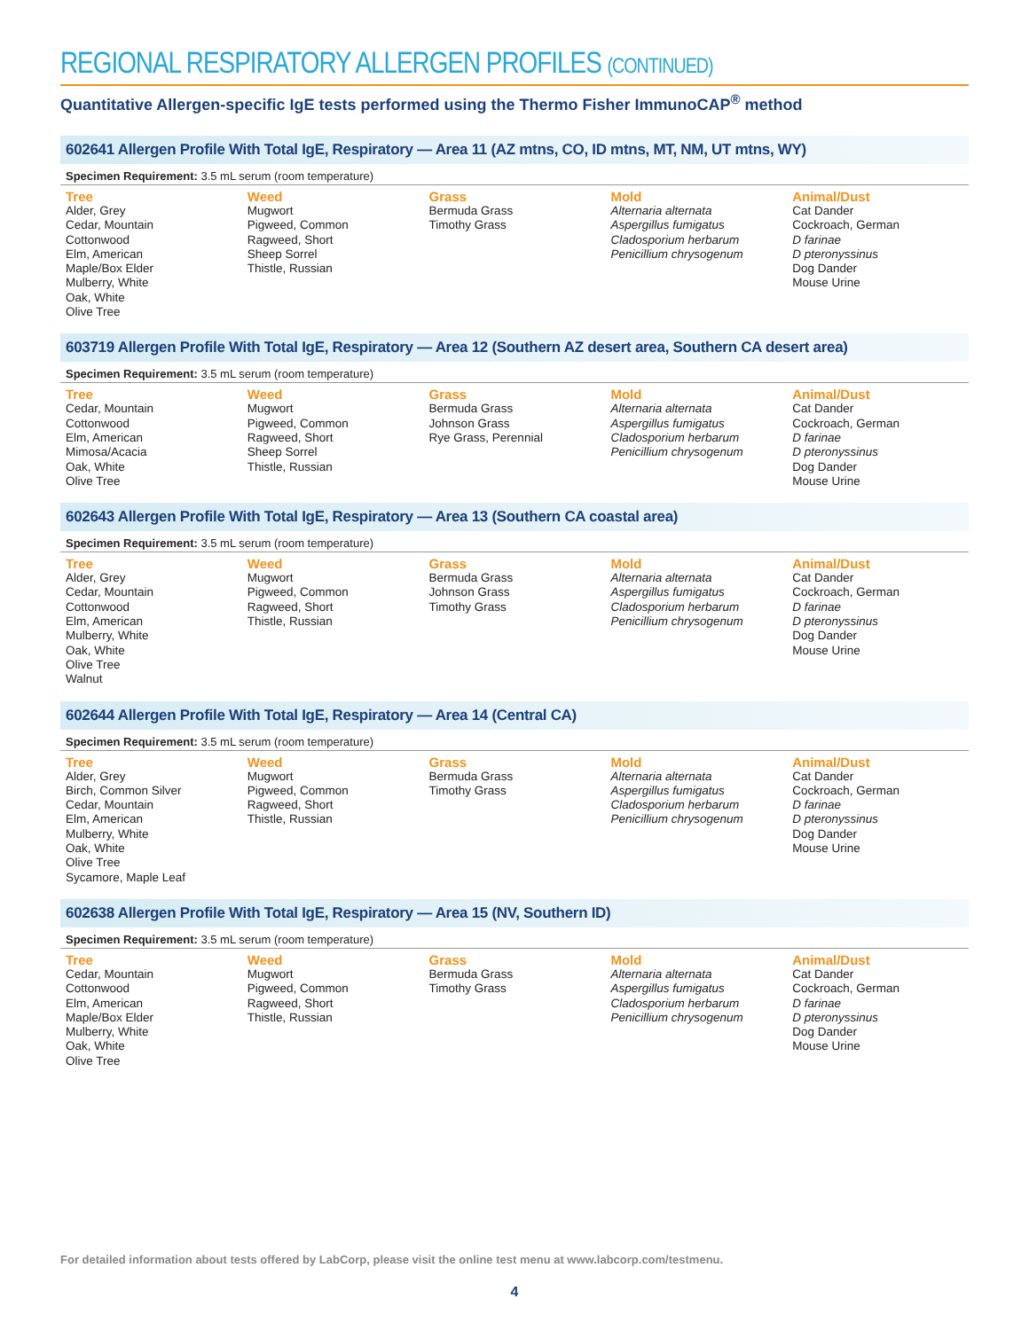REGIONAL RESPIRATORY ALLERGEN PROFILES (CONTINUED)
Quantitative Allergen-specific IgE tests performed using the Thermo Fisher ImmunoCAP<sup>®</sup> method
602641 Allergen Profile With Total IgE, Respiratory — Area 11 (AZ mtns, CO, ID mtns, MT, NM, UT mtns, WY)
Specimen Requirement: 3.5 mL serum (room temperature)
| Tree | Weed | Grass | Mold | Animal/Dust |
| --- | --- | --- | --- | --- |
| Alder, Grey Cedar, Mountain Cottonwood Elm, American Maple/Box Elder Mulberry, White Oak, White Olive Tree | Mugwort Pigweed, Common Ragweed, Short Sheep Sorrel Thistle, Russian | Bermuda Grass Timothy Grass | Alternaria alternata Aspergillus fumigatus Cladosporium herbarum Penicillium chrysogenum | Cat Dander Cockroach, German D farinae D pteronyssinus Dog Dander Mouse Urine |
603719 Allergen Profile With Total IgE, Respiratory — Area 12 (Southern AZ desert area, Southern CA desert area)
Specimen Requirement: 3.5 mL serum (room temperature)
| Tree | Weed | Grass | Mold | Animal/Dust |
| --- | --- | --- | --- | --- |
| Cedar, Mountain Cottonwood Elm, American Mimosa/Acacia Oak, White Olive Tree | Mugwort Pigweed, Common Ragweed, Short Sheep Sorrel Thistle, Russian | Bermuda Grass Johnson Grass Rye Grass, Perennial | Alternaria alternata Aspergillus fumigatus Cladosporium herbarum Penicillium chrysogenum | Cat Dander Cockroach, German D farinae D pteronyssinus Dog Dander Mouse Urine |
602643 Allergen Profile With Total IgE, Respiratory — Area 13 (Southern CA coastal area)
Specimen Requirement: 3.5 mL serum (room temperature)
| Tree | Weed | Grass | Mold | Animal/Dust |
| --- | --- | --- | --- | --- |
| Alder, Grey Cedar, Mountain Cottonwood Elm, American Mulberry, White Oak, White Olive Tree Walnut | Mugwort Pigweed, Common Ragweed, Short Thistle, Russian | Bermuda Grass Johnson Grass Timothy Grass | Alternaria alternata Aspergillus fumigatus Cladosporium herbarum Penicillium chrysogenum | Cat Dander Cockroach, German D farinae D pteronyssinus Dog Dander Mouse Urine |
602644 Allergen Profile With Total IgE, Respiratory — Area 14 (Central CA)
Specimen Requirement: 3.5 mL serum (room temperature)
| Tree | Weed | Grass | Mold | Animal/Dust |
| --- | --- | --- | --- | --- |
| Alder, Grey Birch, Common Silver Cedar, Mountain Elm, American Mulberry, White Oak, White Olive Tree Sycamore, Maple Leaf | Mugwort Pigweed, Common Ragweed, Short Thistle, Russian | Bermuda Grass Timothy Grass | Alternaria alternata Aspergillus fumigatus Cladosporium herbarum Penicillium chrysogenum | Cat Dander Cockroach, German D farinae D pteronyssinus Dog Dander Mouse Urine |
602638 Allergen Profile With Total IgE, Respiratory — Area 15 (NV, Southern ID)
Specimen Requirement: 3.5 mL serum (room temperature)
| Tree | Weed | Grass | Mold | Animal/Dust |
| --- | --- | --- | --- | --- |
| Cedar, Mountain Cottonwood Elm, American Maple/Box Elder Mulberry, White Oak, White Olive Tree | Mugwort Pigweed, Common Ragweed, Short Thistle, Russian | Bermuda Grass Timothy Grass | Alternaria alternata Aspergillus fumigatus Cladosporium herbarum Penicillium chrysogenum | Cat Dander Cockroach, German D farinae D pteronyssinus Dog Dander Mouse Urine |
For detailed information about tests offered by LabCorp, please visit the online test menu at www.labcorp.com/testmenu.
4